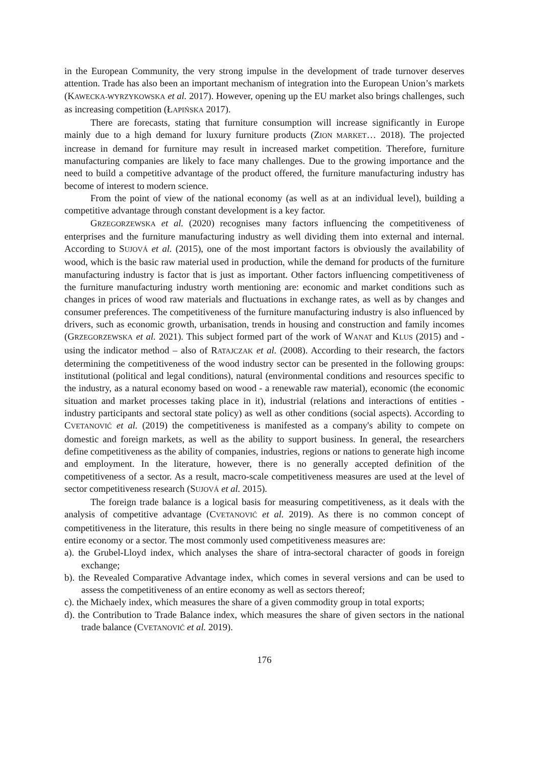in the European Community, the very strong impulse in the development of trade turnover deserves attention. Trade has also been an important mechanism of integration into the European Union’s markets (KAWECKA-WYRZYKOWSKA et al. 2017). However, opening up the EU market also brings challenges, such as increasing competition (ŁAPIŃSKA 2017).
There are forecasts, stating that furniture consumption will increase significantly in Europe mainly due to a high demand for luxury furniture products (ZION MARKET… 2018). The projected increase in demand for furniture may result in increased market competition. Therefore, furniture manufacturing companies are likely to face many challenges. Due to the growing importance and the need to build a competitive advantage of the product offered, the furniture manufacturing industry has become of interest to modern science.
From the point of view of the national economy (as well as at an individual level), building a competitive advantage through constant development is a key factor.
GRZEGORZEWSKA et al. (2020) recognises many factors influencing the competitiveness of enterprises and the furniture manufacturing industry as well dividing them into external and internal. According to SUJOVÁ et al. (2015), one of the most important factors is obviously the availability of wood, which is the basic raw material used in production, while the demand for products of the furniture manufacturing industry is factor that is just as important. Other factors influencing competitiveness of the furniture manufacturing industry worth mentioning are: economic and market conditions such as changes in prices of wood raw materials and fluctuations in exchange rates, as well as by changes and consumer preferences. The competitiveness of the furniture manufacturing industry is also influenced by drivers, such as economic growth, urbanisation, trends in housing and construction and family incomes (GRZEGORZEWSKA et al. 2021). This subject formed part of the work of WANAT and KLUS (2015) and - using the indicator method – also of RATAJCZAK et al. (2008). According to their research, the factors determining the competitiveness of the wood industry sector can be presented in the following groups: institutional (political and legal conditions), natural (environmental conditions and resources specific to the industry, as a natural economy based on wood - a renewable raw material), economic (the economic situation and market processes taking place in it), industrial (relations and interactions of entities - industry participants and sectoral state policy) as well as other conditions (social aspects). According to CVETANOVIĆ et al. (2019) the competitiveness is manifested as a company's ability to compete on domestic and foreign markets, as well as the ability to support business. In general, the researchers define competitiveness as the ability of companies, industries, regions or nations to generate high income and employment. In the literature, however, there is no generally accepted definition of the competitiveness of a sector. As a result, macro-scale competitiveness measures are used at the level of sector competitiveness research (SUJOVÁ et al. 2015).
The foreign trade balance is a logical basis for measuring competitiveness, as it deals with the analysis of competitive advantage (CVETANOVIĆ et al. 2019). As there is no common concept of competitiveness in the literature, this results in there being no single measure of competitiveness of an entire economy or a sector. The most commonly used competitiveness measures are:
a). the Grubel-Lloyd index, which analyses the share of intra-sectoral character of goods in foreign exchange;
b). the Revealed Comparative Advantage index, which comes in several versions and can be used to assess the competitiveness of an entire economy as well as sectors thereof;
c). the Michaely index, which measures the share of a given commodity group in total exports;
d). the Contribution to Trade Balance index, which measures the share of given sectors in the national trade balance (CVETANOVIĆ et al. 2019).
176